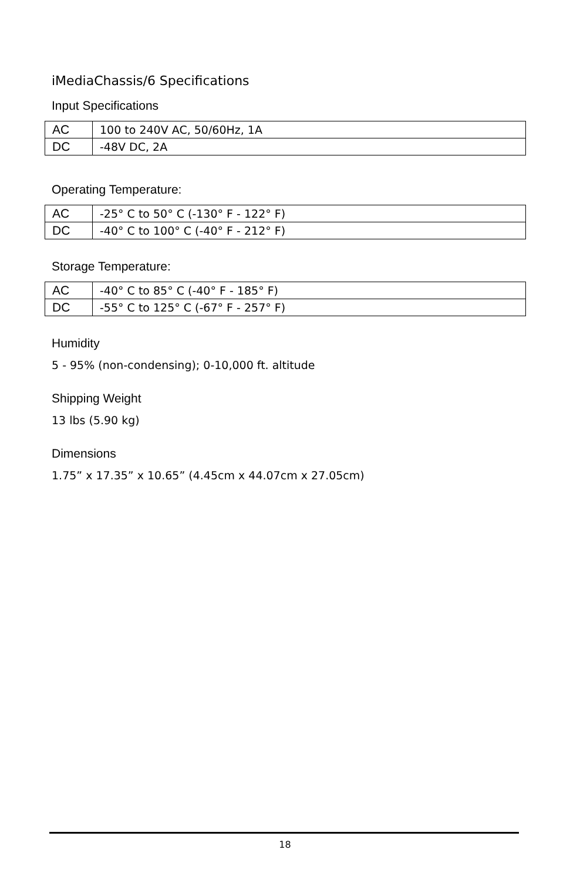iMediaChassis/6 Specifications
Input Specifications
| AC | 100 to 240V AC, 50/60Hz, 1A |
| DC | -48V DC, 2A |
Operating Temperature:
| AC | -25° C to 50° C (-130° F - 122° F) |
| DC | -40° C to 100° C (-40° F - 212° F) |
Storage Temperature:
| AC | -40° C to 85° C (-40° F - 185° F) |
| DC | -55° C to 125° C (-67° F - 257° F) |
Humidity
5 - 95% (non-condensing); 0-10,000 ft. altitude
Shipping Weight
13 lbs (5.90 kg)
Dimensions
1.75” x 17.35” x 10.65” (4.45cm x 44.07cm x 27.05cm)
18